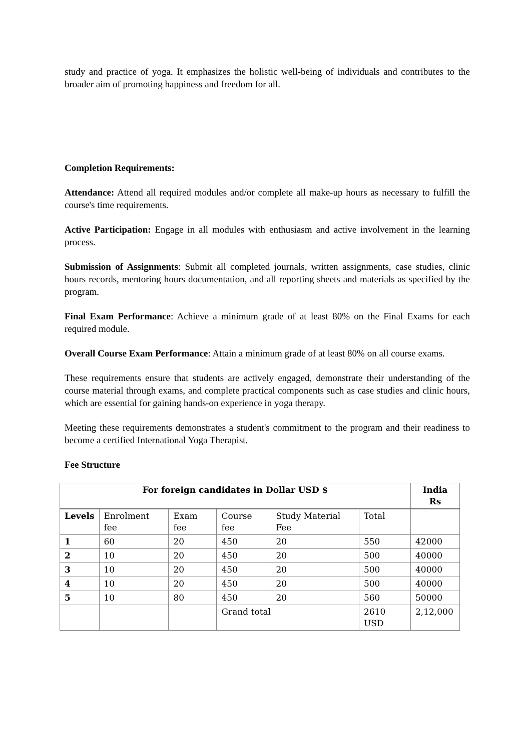study and practice of yoga. It emphasizes the holistic well-being of individuals and contributes to the broader aim of promoting happiness and freedom for all.
Completion Requirements:
Attendance: Attend all required modules and/or complete all make-up hours as necessary to fulfill the course's time requirements.
Active Participation: Engage in all modules with enthusiasm and active involvement in the learning process.
Submission of Assignments: Submit all completed journals, written assignments, case studies, clinic hours records, mentoring hours documentation, and all reporting sheets and materials as specified by the program.
Final Exam Performance: Achieve a minimum grade of at least 80% on the Final Exams for each required module.
Overall Course Exam Performance: Attain a minimum grade of at least 80% on all course exams.
These requirements ensure that students are actively engaged, demonstrate their understanding of the course material through exams, and complete practical components such as case studies and clinic hours, which are essential for gaining hands-on experience in yoga therapy.
Meeting these requirements demonstrates a student's commitment to the program and their readiness to become a certified International Yoga Therapist.
Fee Structure
| For foreign candidates in Dollar USD $ | | | | | | India Rs |
| --- | --- | --- | --- | --- | --- | --- |
| Levels | Enrolment fee | Exam fee | Course fee | Study Material Fee | Total | |
| 1 | 60 | 20 | 450 | 20 | 550 | 42000 |
| 2 | 10 | 20 | 450 | 20 | 500 | 40000 |
| 3 | 10 | 20 | 450 | 20 | 500 | 40000 |
| 4 | 10 | 20 | 450 | 20 | 500 | 40000 |
| 5 | 10 | 80 | 450 | 20 | 560 | 50000 |
| | | | Grand total | | 2610 USD | 2,12,000 |